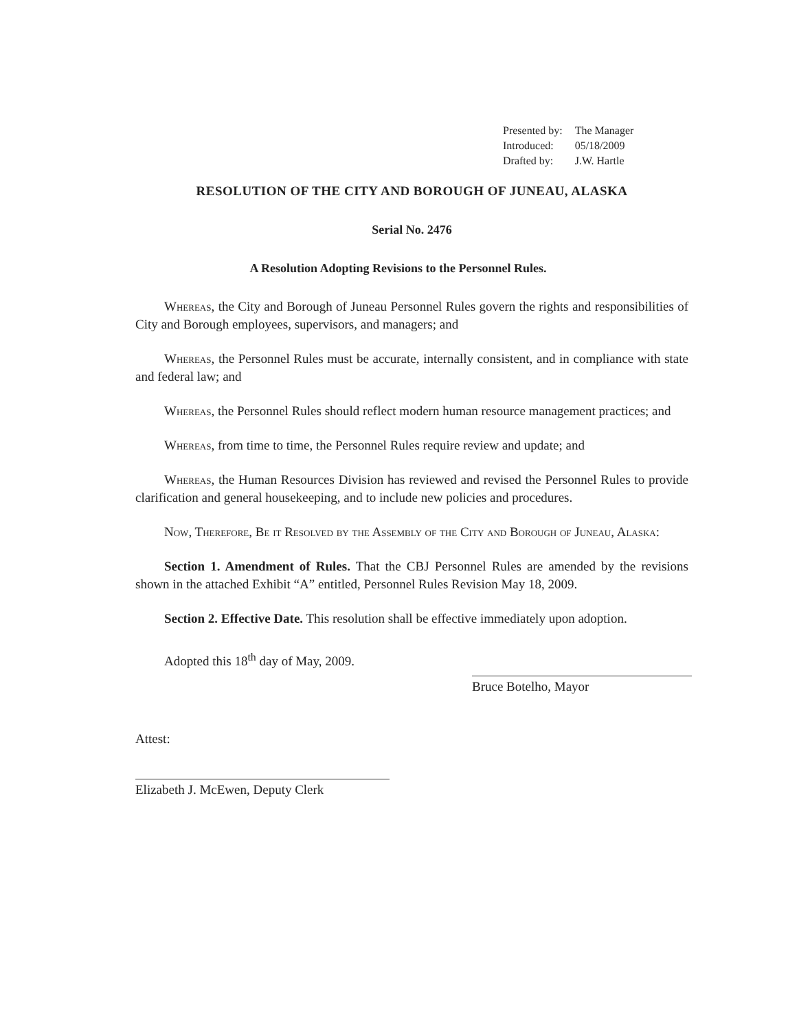| Presented by: | The Manager |
| Introduced: | 05/18/2009 |
| Drafted by: | J.W. Hartle |
RESOLUTION OF THE CITY AND BOROUGH OF JUNEAU, ALASKA
Serial No. 2476
A Resolution Adopting Revisions to the Personnel Rules.
Whereas, the City and Borough of Juneau Personnel Rules govern the rights and responsibilities of City and Borough employees, supervisors, and managers; and
Whereas, the Personnel Rules must be accurate, internally consistent, and in compliance with state and federal law; and
Whereas, the Personnel Rules should reflect modern human resource management practices; and
Whereas, from time to time, the Personnel Rules require review and update; and
Whereas, the Human Resources Division has reviewed and revised the Personnel Rules to provide clarification and general housekeeping, and to include new policies and procedures.
Now, Therefore, Be it Resolved by the Assembly of the City and Borough of Juneau, Alaska:
Section 1. Amendment of Rules. That the CBJ Personnel Rules are amended by the revisions shown in the attached Exhibit “A” entitled, Personnel Rules Revision May 18, 2009.
Section 2. Effective Date. This resolution shall be effective immediately upon adoption.
Adopted this 18<sup>th</sup> day of May, 2009.
Bruce Botelho, Mayor
Attest:
Elizabeth J. McEwen, Deputy Clerk